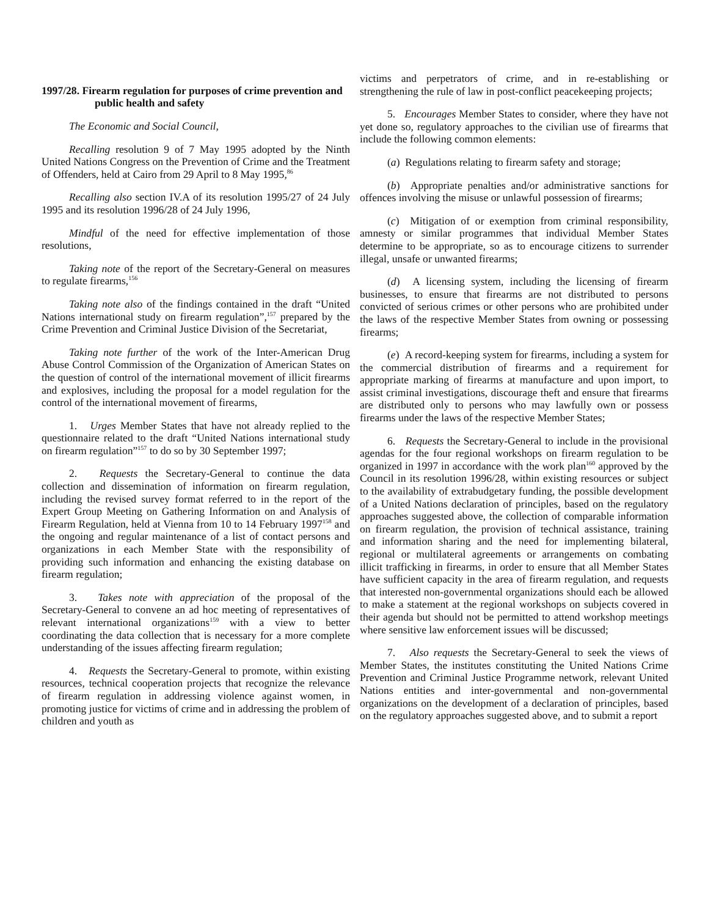1997/28. Firearm regulation for purposes of crime prevention and public health and safety
The Economic and Social Council,
Recalling resolution 9 of 7 May 1995 adopted by the Ninth United Nations Congress on the Prevention of Crime and the Treatment of Offenders, held at Cairo from 29 April to 8 May 1995,<sup>86</sup>
Recalling also section IV.A of its resolution 1995/27 of 24 July 1995 and its resolution 1996/28 of 24 July 1996,
Mindful of the need for effective implementation of those resolutions,
Taking note of the report of the Secretary-General on measures to regulate firearms,<sup>156</sup>
Taking note also of the findings contained in the draft “United Nations international study on firearm regulation”,<sup>157</sup> prepared by the Crime Prevention and Criminal Justice Division of the Secretariat,
Taking note further of the work of the Inter-American Drug Abuse Control Commission of the Organization of American States on the question of control of the international movement of illicit firearms and explosives, including the proposal for a model regulation for the control of the international movement of firearms,
1. Urges Member States that have not already replied to the questionnaire related to the draft “United Nations international study on firearm regulation”<sup>157</sup> to do so by 30 September 1997;
2. Requests the Secretary-General to continue the data collection and dissemination of information on firearm regulation, including the revised survey format referred to in the report of the Expert Group Meeting on Gathering Information on and Analysis of Firearm Regulation, held at Vienna from 10 to 14 February 1997<sup>158</sup> and the ongoing and regular maintenance of a list of contact persons and organizations in each Member State with the responsibility of providing such information and enhancing the existing database on firearm regulation;
3. Takes note with appreciation of the proposal of the Secretary-General to convene an ad hoc meeting of representatives of relevant international organizations<sup>159</sup> with a view to better coordinating the data collection that is necessary for a more complete understanding of the issues affecting firearm regulation;
4. Requests the Secretary-General to promote, within existing resources, technical cooperation projects that recognize the relevance of firearm regulation in addressing violence against women, in promoting justice for victims of crime and in addressing the problem of children and youth as
victims and perpetrators of crime, and in re-establishing or strengthening the rule of law in post-conflict peacekeeping projects;
5. Encourages Member States to consider, where they have not yet done so, regulatory approaches to the civilian use of firearms that include the following common elements:
(a) Regulations relating to firearm safety and storage;
(b) Appropriate penalties and/or administrative sanctions for offences involving the misuse or unlawful possession of firearms;
(c) Mitigation of or exemption from criminal responsibility, amnesty or similar programmes that individual Member States determine to be appropriate, so as to encourage citizens to surrender illegal, unsafe or unwanted firearms;
(d) A licensing system, including the licensing of firearm businesses, to ensure that firearms are not distributed to persons convicted of serious crimes or other persons who are prohibited under the laws of the respective Member States from owning or possessing firearms;
(e) A record-keeping system for firearms, including a system for the commercial distribution of firearms and a requirement for appropriate marking of firearms at manufacture and upon import, to assist criminal investigations, discourage theft and ensure that firearms are distributed only to persons who may lawfully own or possess firearms under the laws of the respective Member States;
6. Requests the Secretary-General to include in the provisional agendas for the four regional workshops on firearm regulation to be organized in 1997 in accordance with the work plan<sup>160</sup> approved by the Council in its resolution 1996/28, within existing resources or subject to the availability of extrabudgetary funding, the possible development of a United Nations declaration of principles, based on the regulatory approaches suggested above, the collection of comparable information on firearm regulation, the provision of technical assistance, training and information sharing and the need for implementing bilateral, regional or multilateral agreements or arrangements on combating illicit trafficking in firearms, in order to ensure that all Member States have sufficient capacity in the area of firearm regulation, and requests that interested non-governmental organizations should each be allowed to make a statement at the regional workshops on subjects covered in their agenda but should not be permitted to attend workshop meetings where sensitive law enforcement issues will be discussed;
7. Also requests the Secretary-General to seek the views of Member States, the institutes constituting the United Nations Crime Prevention and Criminal Justice Programme network, relevant United Nations entities and inter-governmental and non-governmental organizations on the development of a declaration of principles, based on the regulatory approaches suggested above, and to submit a report